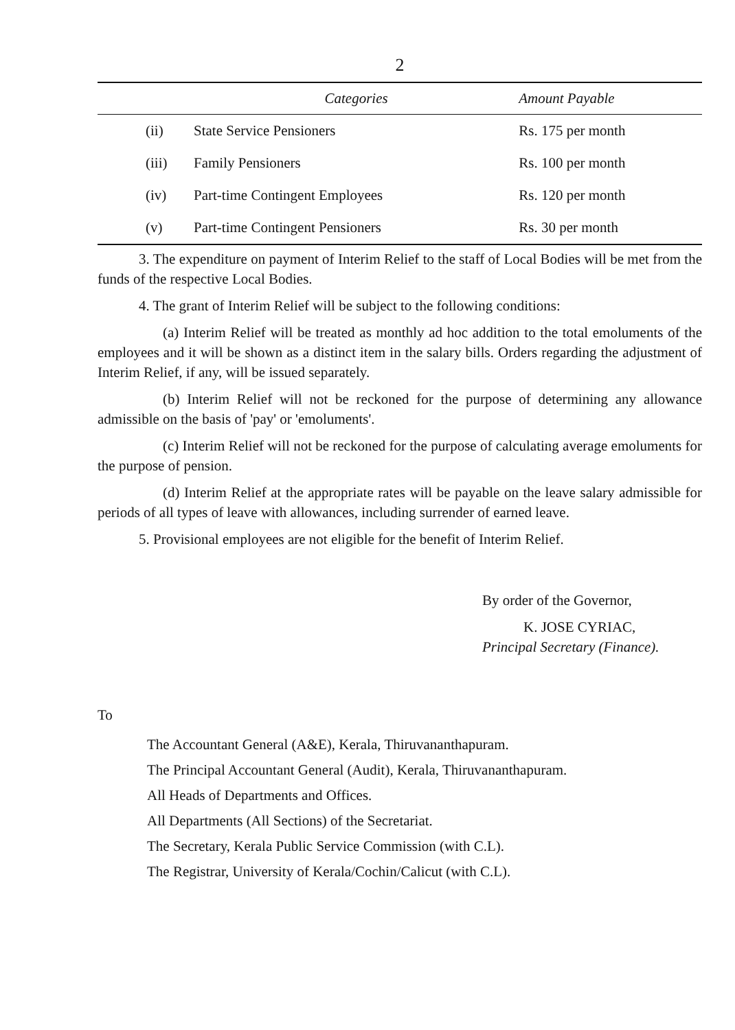2
| | Categories | Amount Payable |
| --- | --- | --- |
| (ii) | State Service Pensioners | Rs. 175 per month |
| (iii) | Family Pensioners | Rs. 100 per month |
| (iv) | Part-time Contingent Employees | Rs. 120 per month |
| (v) | Part-time Contingent Pensioners | Rs. 30 per month |
3. The expenditure on payment of Interim Relief to the staff of Local Bodies will be met from the funds of the respective Local Bodies.
4. The grant of Interim Relief will be subject to the following conditions:
(a) Interim Relief will be treated as monthly ad hoc addition to the total emoluments of the employees and it will be shown as a distinct item in the salary bills. Orders regarding the adjustment of Interim Relief, if any, will be issued separately.
(b) Interim Relief will not be reckoned for the purpose of determining any allowance admissible on the basis of 'pay' or 'emoluments'.
(c) Interim Relief will not be reckoned for the purpose of calculating average emoluments for the purpose of pension.
(d) Interim Relief at the appropriate rates will be payable on the leave salary admissible for periods of all types of leave with allowances, including surrender of earned leave.
5. Provisional employees are not eligible for the benefit of Interim Relief.
By order of the Governor,
K. JOSE CYRIAC,
Principal Secretary (Finance).
To
The Accountant General (A&E), Kerala, Thiruvananthapuram.
The Principal Accountant General (Audit), Kerala, Thiruvananthapuram.
All Heads of Departments and Offices.
All Departments (All Sections) of the Secretariat.
The Secretary, Kerala Public Service Commission (with C.L).
The Registrar, University of Kerala/Cochin/Calicut (with C.L).